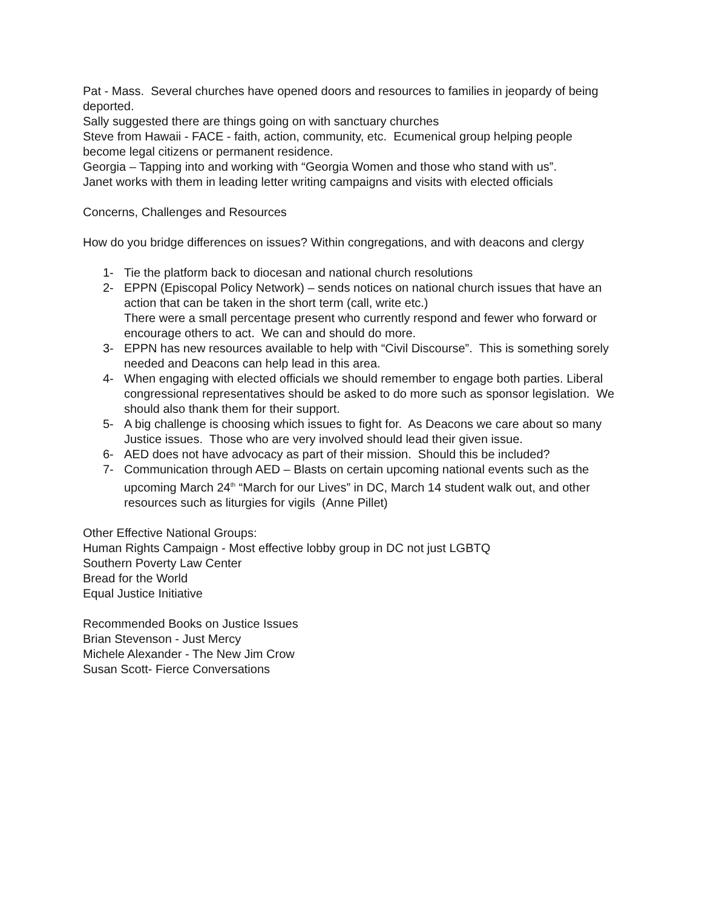Pat - Mass. Several churches have opened doors and resources to families in jeopardy of being deported.
Sally suggested there are things going on with sanctuary churches
Steve from Hawaii - FACE - faith, action, community, etc. Ecumenical group helping people become legal citizens or permanent residence.
Georgia – Tapping into and working with “Georgia Women and those who stand with us”.
Janet works with them in leading letter writing campaigns and visits with elected officials
Concerns, Challenges and Resources
How do you bridge differences on issues? Within congregations, and with deacons and clergy
1- Tie the platform back to diocesan and national church resolutions
2- EPPN (Episcopal Policy Network) – sends notices on national church issues that have an action that can be taken in the short term (call, write etc.)
There were a small percentage present who currently respond and fewer who forward or encourage others to act. We can and should do more.
3- EPPN has new resources available to help with “Civil Discourse”. This is something sorely needed and Deacons can help lead in this area.
4- When engaging with elected officials we should remember to engage both parties. Liberal congressional representatives should be asked to do more such as sponsor legislation. We should also thank them for their support.
5- A big challenge is choosing which issues to fight for. As Deacons we care about so many
Justice issues. Those who are very involved should lead their given issue.
6- AED does not have advocacy as part of their mission. Should this be included?
7- Communication through AED – Blasts on certain upcoming national events such as the upcoming March 24<sup>th</sup> “March for our Lives” in DC, March 14 student walk out, and other resources such as liturgies for vigils (Anne Pillet)
Other Effective National Groups:
Human Rights Campaign - Most effective lobby group in DC not just LGBTQ
Southern Poverty Law Center
Bread for the World
Equal Justice Initiative
Recommended Books on Justice Issues
Brian Stevenson - Just Mercy
Michele Alexander - The New Jim Crow
Susan Scott- Fierce Conversations